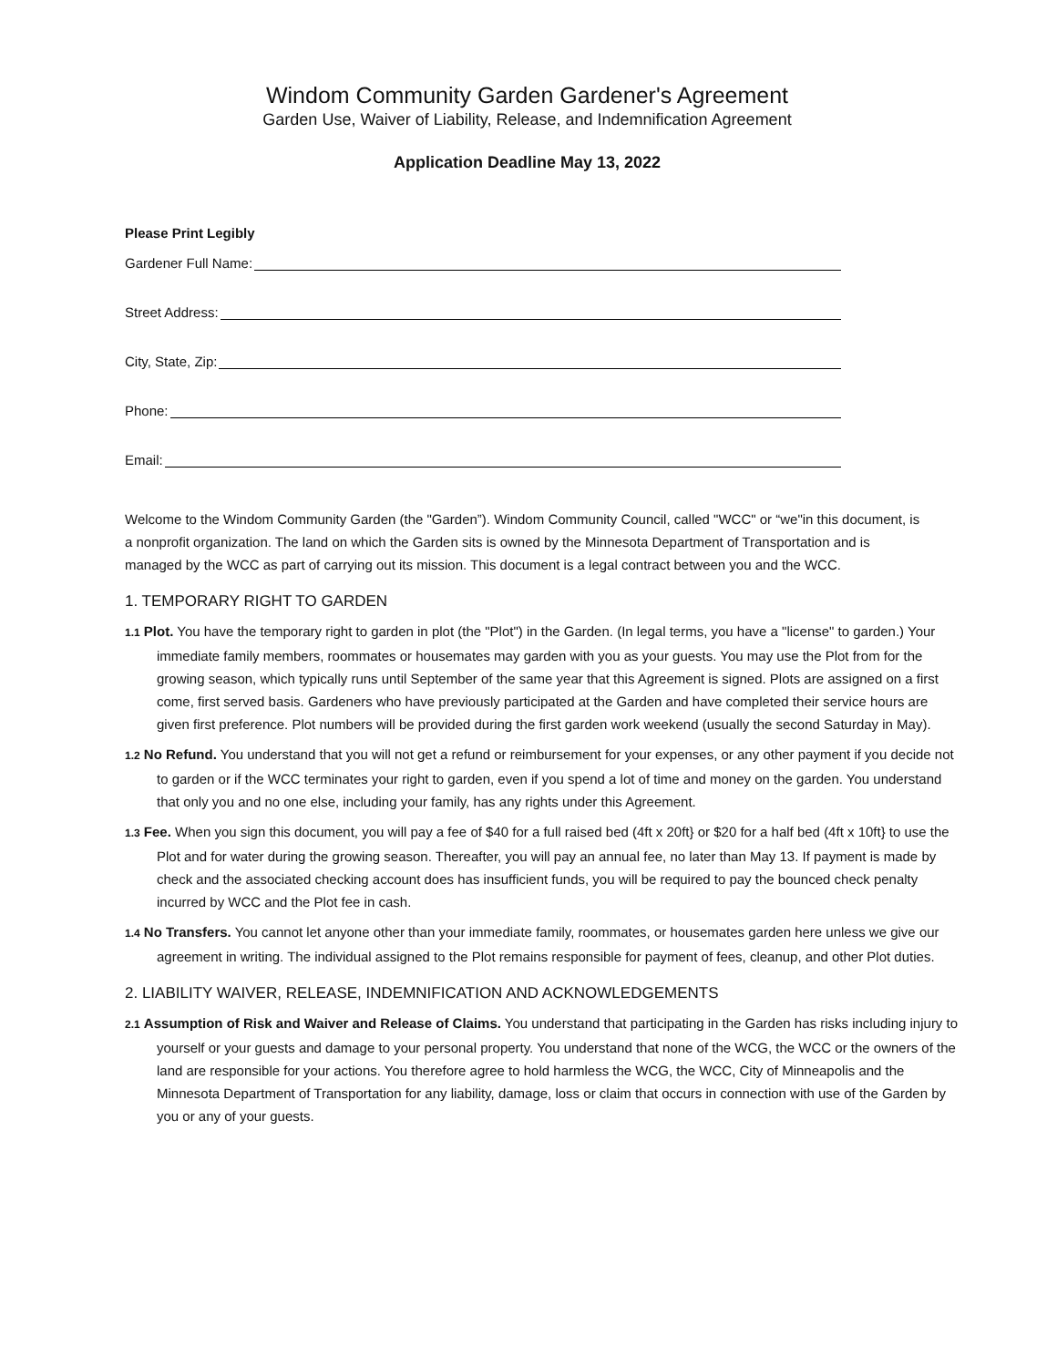Windom Community Garden Gardener's Agreement
Garden Use, Waiver of Liability, Release, and Indemnification Agreement
Application Deadline May 13, 2022
Please Print Legibly
Gardener Full Name:
Street Address:
City, State, Zip:
Phone:
Email:
Welcome to the Windom Community Garden (the "Garden”). Windom Community Council, called "WCC" or “we"in this document, is a nonprofit organization. The land on which the Garden sits is owned by the Minnesota Department of Transportation and is managed by the WCC as part of carrying out its mission. This document is a legal contract between you and the WCC.
1. TEMPORARY RIGHT TO GARDEN
1.1 Plot. You have the temporary right to garden in plot (the "Plot") in the Garden. (In legal terms, you have a "license" to garden.) Your immediate family members, roommates or housemates may garden with you as your guests. You may use the Plot from for the growing season, which typically runs until September of the same year that this Agreement is signed. Plots are assigned on a first come, first served basis. Gardeners who have previously participated at the Garden and have completed their service hours are given first preference. Plot numbers will be provided during the first garden work weekend (usually the second Saturday in May).
1.2 No Refund. You understand that you will not get a refund or reimbursement for your expenses, or any other payment if you decide not to garden or if the WCC terminates your right to garden, even if you spend a lot of time and money on the garden. You understand that only you and no one else, including your family, has any rights under this Agreement.
1.3 Fee. When you sign this document, you will pay a fee of $40 for a full raised bed (4ft x 20ft} or $20 for a half bed (4ft x 10ft} to use the Plot and for water during the growing season. Thereafter, you will pay an annual fee, no later than May 13. If payment is made by check and the associated checking account does has insufficient funds, you will be required to pay the bounced check penalty incurred by WCC and the Plot fee in cash.
1.4 No Transfers. You cannot let anyone other than your immediate family, roommates, or housemates garden here unless we give our agreement in writing. The individual assigned to the Plot remains responsible for payment of fees, cleanup, and other Plot duties.
2. LIABILITY WAIVER, RELEASE, INDEMNIFICATION AND ACKNOWLEDGEMENTS
2.1 Assumption of Risk and Waiver and Release of Claims. You understand that participating in the Garden has risks including injury to yourself or your guests and damage to your personal property. You understand that none of the WCG, the WCC or the owners of the land are responsible for your actions. You therefore agree to hold harmless the WCG, the WCC, City of Minneapolis and the Minnesota Department of Transportation for any liability, damage, loss or claim that occurs in connection with use of the Garden by you or any of your guests.